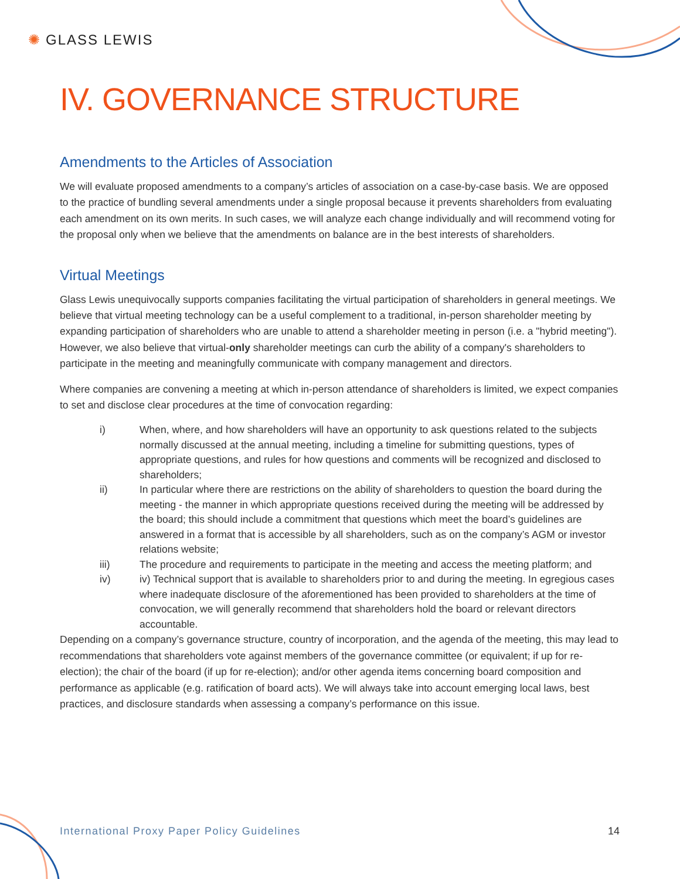✺ GLASS LEWIS
IV. GOVERNANCE STRUCTURE
Amendments to the Articles of Association
We will evaluate proposed amendments to a company’s articles of association on a case-by-case basis. We are opposed to the practice of bundling several amendments under a single proposal because it prevents shareholders from evaluating each amendment on its own merits. In such cases, we will analyze each change individually and will recommend voting for the proposal only when we believe that the amendments on balance are in the best interests of shareholders.
Virtual Meetings
Glass Lewis unequivocally supports companies facilitating the virtual participation of shareholders in general meetings. We believe that virtual meeting technology can be a useful complement to a traditional, in-person shareholder meeting by expanding participation of shareholders who are unable to attend a shareholder meeting in person (i.e. a "hybrid meeting"). However, we also believe that virtual-only shareholder meetings can curb the ability of a company's shareholders to participate in the meeting and meaningfully communicate with company management and directors.
Where companies are convening a meeting at which in-person attendance of shareholders is limited, we expect companies to set and disclose clear procedures at the time of convocation regarding:
i) When, where, and how shareholders will have an opportunity to ask questions related to the subjects normally discussed at the annual meeting, including a timeline for submitting questions, types of appropriate questions, and rules for how questions and comments will be recognized and disclosed to shareholders;
ii) In particular where there are restrictions on the ability of shareholders to question the board during the meeting - the manner in which appropriate questions received during the meeting will be addressed by the board; this should include a commitment that questions which meet the board’s guidelines are answered in a format that is accessible by all shareholders, such as on the company’s AGM or investor relations website;
iii) The procedure and requirements to participate in the meeting and access the meeting platform; and
iv) iv) Technical support that is available to shareholders prior to and during the meeting. In egregious cases where inadequate disclosure of the aforementioned has been provided to shareholders at the time of convocation, we will generally recommend that shareholders hold the board or relevant directors accountable.
Depending on a company’s governance structure, country of incorporation, and the agenda of the meeting, this may lead to recommendations that shareholders vote against members of the governance committee (or equivalent; if up for re-election); the chair of the board (if up for re-election); and/or other agenda items concerning board composition and performance as applicable (e.g. ratification of board acts). We will always take into account emerging local laws, best practices, and disclosure standards when assessing a company’s performance on this issue.
International Proxy Paper Policy Guidelines 14